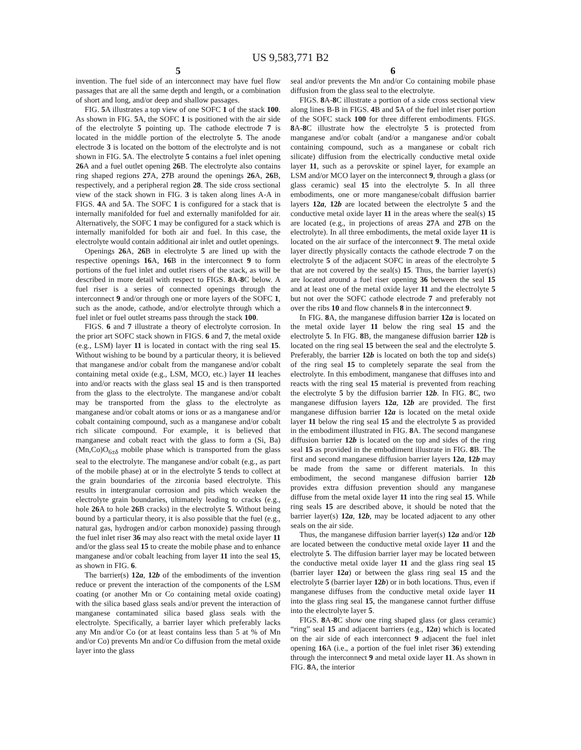US 9,583,771 B2
5
invention. The fuel side of an interconnect may have fuel flow passages that are all the same depth and length, or a combination of short and long, and/or deep and shallow passages.
FIG. 5 A illustrates a top view of one SOFC 1 of the stack 100. As shown in FIG. 5 A, the SOFC 1 is positioned with the air side of the electrolyte 5 pointing up. The cathode electrode 7 is located in the middle portion of the electrolyte 5. The anode electrode 3 is located on the bottom of the electrolyte and is not shown in FIG. 5 A. The electrolyte 5 contains a fuel inlet opening 26 A and a fuel outlet opening 26 B. The electrolyte also contains ring shaped regions 27 A, 27 B around the openings 26 A, 26 B, respectively, and a peripheral region 28. The side cross sectional view of the stack shown in FIG. 3 is taken along lines A-A in FIGS. 4 A and 5 A. The SOFC 1 is configured for a stack that is internally manifolded for fuel and externally manifolded for air. Alternatively, the SOFC 1 may be configured for a stack which is internally manifolded for both air and fuel. In this case, the electrolyte would contain additional air inlet and outlet openings.
Openings 26 A, 26 B in electrolyte 5 are lined up with the respective openings 16 A, 16 B in the interconnect 9 to form portions of the fuel inlet and outlet risers of the stack, as will be described in more detail with respect to FIGS. 8 A-8 C below. A fuel riser is a series of connected openings through the interconnect 9 and/or through one or more layers of the SOFC 1, such as the anode, cathode, and/or electrolyte through which a fuel inlet or fuel outlet streams pass through the stack 100.
FIGS. 6 and 7 illustrate a theory of electrolyte corrosion. In the prior art SOFC stack shown in FIGS. 6 and 7, the metal oxide (e.g., LSM) layer 11 is located in contact with the ring seal 15. Without wishing to be bound by a particular theory, it is believed that manganese and/or cobalt from the manganese and/or cobalt containing metal oxide (e.g., LSM, MCO, etc.) layer 11 leaches into and/or reacts with the glass seal 15 and is then transported from the glass to the electrolyte. The manganese and/or cobalt may be transported from the glass to the electrolyte as manganese and/or cobalt atoms or ions or as a manganese and/or cobalt containing compound, such as a manganese and/or cobalt rich silicate compound. For example, it is believed that manganese and cobalt react with the glass to form a (Si, Ba)(Mn,Co)O<sub>6±δ</sub> mobile phase which is transported from the glass seal to the electrolyte. The manganese and/or cobalt (e.g., as part of the mobile phase) at or in the electrolyte 5 tends to collect at the grain boundaries of the zirconia based electrolyte. This results in intergranular corrosion and pits which weaken the electrolyte grain boundaries, ultimately leading to cracks (e.g., hole 26 A to hole 26 B cracks) in the electrolyte 5. Without being bound by a particular theory, it is also possible that the fuel (e.g., natural gas, hydrogen and/or carbon monoxide) passing through the fuel inlet riser 36 may also react with the metal oxide layer 11 and/or the glass seal 15 to create the mobile phase and to enhance manganese and/or cobalt leaching from layer 11 into the seal 15, as shown in FIG. 6.
The barrier(s) 12a, 12b of the embodiments of the invention reduce or prevent the interaction of the components of the LSM coating (or another Mn or Co containing metal oxide coating) with the silica based glass seals and/or prevent the interaction of manganese contaminated silica based glass seals with the electrolyte. Specifically, a barrier layer which preferably lacks any Mn and/or Co (or at least contains less than 5 at % of Mn and/or Co) prevents Mn and/or Co diffusion from the metal oxide layer into the glass
6
seal and/or prevents the Mn and/or Co containing mobile phase diffusion from the glass seal to the electrolyte.
FIGS. 8 A-8 C illustrate a portion of a side cross sectional view along lines B-B in FIGS. 4 B and 5 A of the fuel inlet riser portion of the SOFC stack 100 for three different embodiments. FIGS. 8 A-8 C illustrate how the electrolyte 5 is protected from manganese and/or cobalt (and/or a manganese and/or cobalt containing compound, such as a manganese or cobalt rich silicate) diffusion from the electrically conductive metal oxide layer 11, such as a perovskite or spinel layer, for example an LSM and/or MCO layer on the interconnect 9, through a glass (or glass ceramic) seal 15 into the electrolyte 5. In all three embodiments, one or more manganese/cobalt diffusion barrier layers 12a, 12b are located between the electrolyte 5 and the conductive metal oxide layer 11 in the areas where the seal(s) 15 are located (e.g., in projections of areas 27 A and 27 B on the electrolyte). In all three embodiments, the metal oxide layer 11 is located on the air surface of the interconnect 9. The metal oxide layer directly physically contacts the cathode electrode 7 on the electrolyte 5 of the adjacent SOFC in areas of the electrolyte 5 that are not covered by the seal(s) 15. Thus, the barrier layer(s) are located around a fuel riser opening 36 between the seal 15 and at least one of the metal oxide layer 11 and the electrolyte 5 but not over the SOFC cathode electrode 7 and preferably not over the ribs 10 and flow channels 8 in the interconnect 9.
In FIG. 8 A, the manganese diffusion barrier 12a is located on the metal oxide layer 11 below the ring seal 15 and the electrolyte 5. In FIG. 8 B, the manganese diffusion barrier 12b is located on the ring seal 15 between the seal and the electrolyte 5. Preferably, the barrier 12b is located on both the top and side(s) of the ring seal 15 to completely separate the seal from the electrolyte. In this embodiment, manganese that diffuses into and reacts with the ring seal 15 material is prevented from reaching the electrolyte 5 by the diffusion barrier 12b. In FIG. 8 C, two manganese diffusion layers 12a, 12b are provided. The first manganese diffusion barrier 12a is located on the metal oxide layer 11 below the ring seal 15 and the electrolyte 5 as provided in the embodiment illustrated in FIG. 8 A. The second manganese diffusion barrier 12b is located on the top and sides of the ring seal 15 as provided in the embodiment illustrate in FIG. 8 B. The first and second manganese diffusion barrier layers 12a, 12b may be made from the same or different materials. In this embodiment, the second manganese diffusion barrier 12b provides extra diffusion prevention should any manganese diffuse from the metal oxide layer 11 into the ring seal 15. While ring seals 15 are described above, it should be noted that the barrier layer(s) 12a, 12b, may be located adjacent to any other seals on the air side.
Thus, the manganese diffusion barrier layer(s) 12a and/or 12b are located between the conductive metal oxide layer 11 and the electrolyte 5. The diffusion barrier layer may be located between the conductive metal oxide layer 11 and the glass ring seal 15 (barrier layer 12a) or between the glass ring seal 15 and the electrolyte 5 (barrier layer 12b) or in both locations. Thus, even if manganese diffuses from the conductive metal oxide layer 11 into the glass ring seal 15, the manganese cannot further diffuse into the electrolyte layer 5.
FIGS. 8 A-8 C show one ring shaped glass (or glass ceramic) “ring” seal 15 and adjacent barriers (e.g., 12a) which is located on the air side of each interconnect 9 adjacent the fuel inlet opening 16 A (i.e., a portion of the fuel inlet riser 36) extending through the interconnect 9 and metal oxide layer 11. As shown in FIG. 8 A, the interior